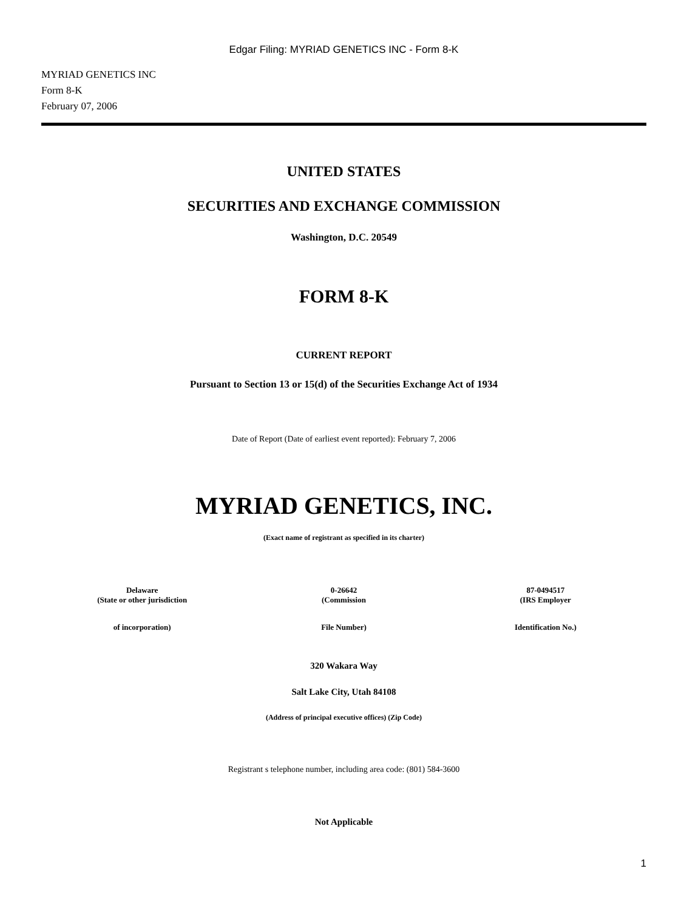Edgar Filing: MYRIAD GENETICS INC - Form 8-K
MYRIAD GENETICS INC
Form 8-K
February 07, 2006
UNITED STATES
SECURITIES AND EXCHANGE COMMISSION
Washington, D.C. 20549
FORM 8-K
CURRENT REPORT
Pursuant to Section 13 or 15(d) of the Securities Exchange Act of 1934
Date of Report (Date of earliest event reported): February 7, 2006
MYRIAD GENETICS, INC.
(Exact name of registrant as specified in its charter)
| Delaware (State or other jurisdiction | 0-26642 (Commission | 87-0494517 (IRS Employer |
| of incorporation) | File Number) | Identification No.) |
320 Wakara Way
Salt Lake City, Utah 84108
(Address of principal executive offices) (Zip Code)
Registrant s telephone number, including area code: (801) 584-3600
Not Applicable
1